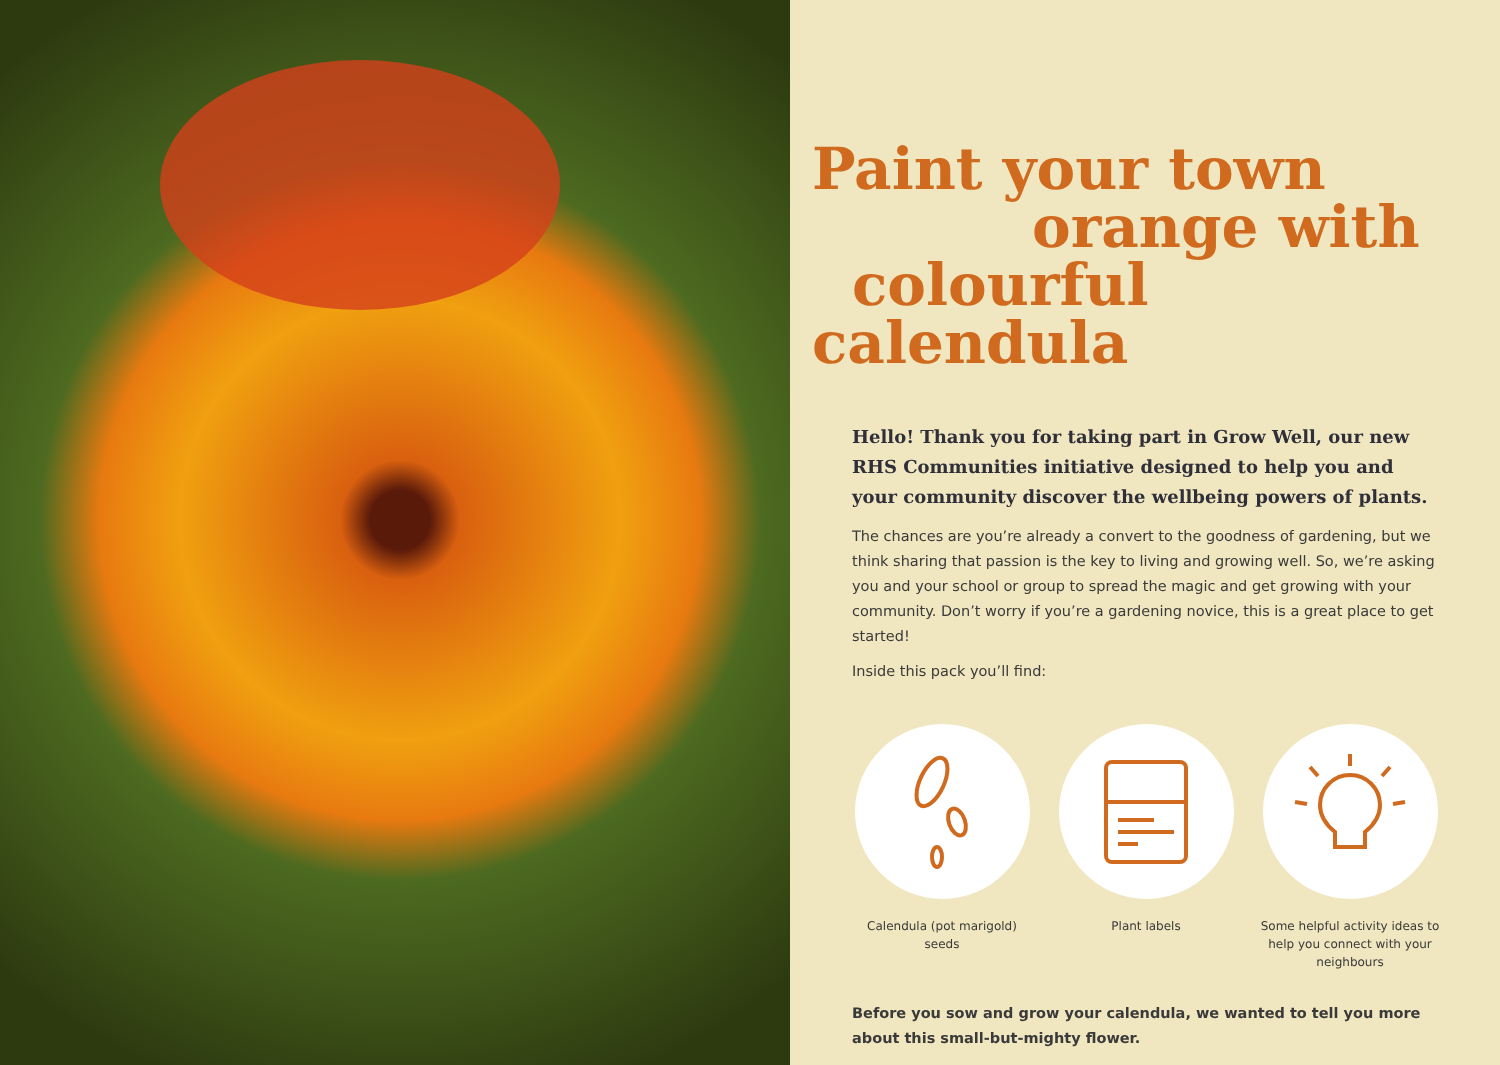Paint your town
orange with
colourful calendula
Hello! Thank you for taking part in Grow Well, our new RHS Communities initiative designed to help you and your community discover the wellbeing powers of plants.
The chances are you’re already a convert to the goodness of gardening, but we think sharing that passion is the key to living and growing well. So, we’re asking you and your school or group to spread the magic and get growing with your community. Don’t worry if you’re a gardening novice, this is a great place to get started!
Inside this pack you’ll find:
Calendula (pot marigold) seeds
Plant labels Some helpful activity ideas to help you connect with your neighbours
Before you sow and grow your calendula, we wanted to tell you more about this small-but-mighty flower.